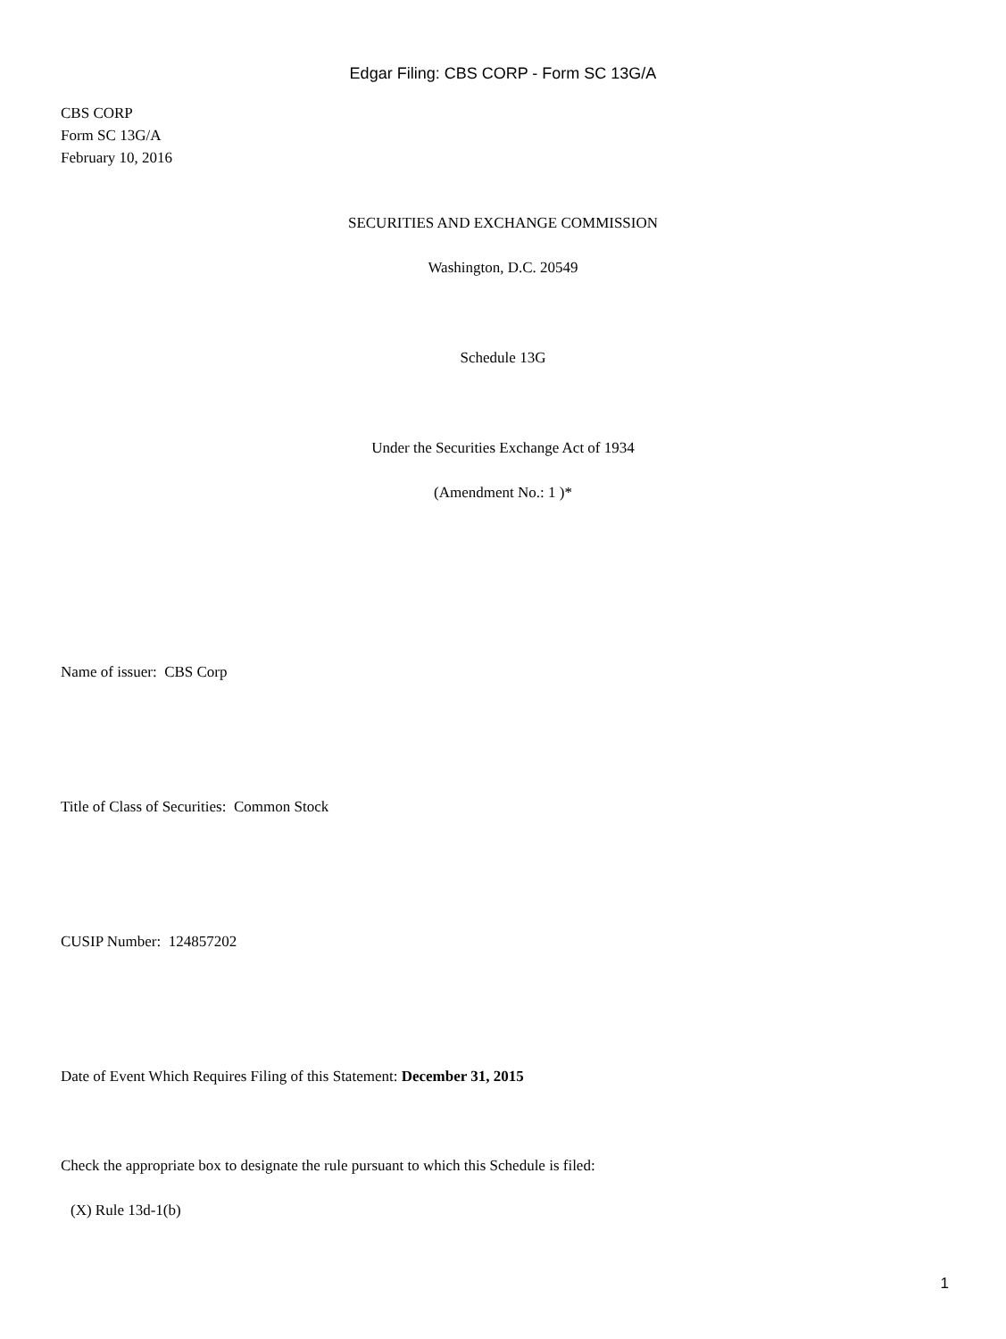Edgar Filing: CBS CORP - Form SC 13G/A
CBS CORP
Form SC 13G/A
February 10, 2016
SECURITIES AND EXCHANGE COMMISSION
Washington, D.C. 20549
Schedule 13G
Under the Securities Exchange Act of 1934
(Amendment No.: 1 )*
Name of issuer: CBS Corp
Title of Class of Securities: Common Stock
CUSIP Number: 124857202
Date of Event Which Requires Filing of this Statement: December 31, 2015
Check the appropriate box to designate the rule pursuant to which this Schedule is filed:
(X) Rule 13d-1(b)
1